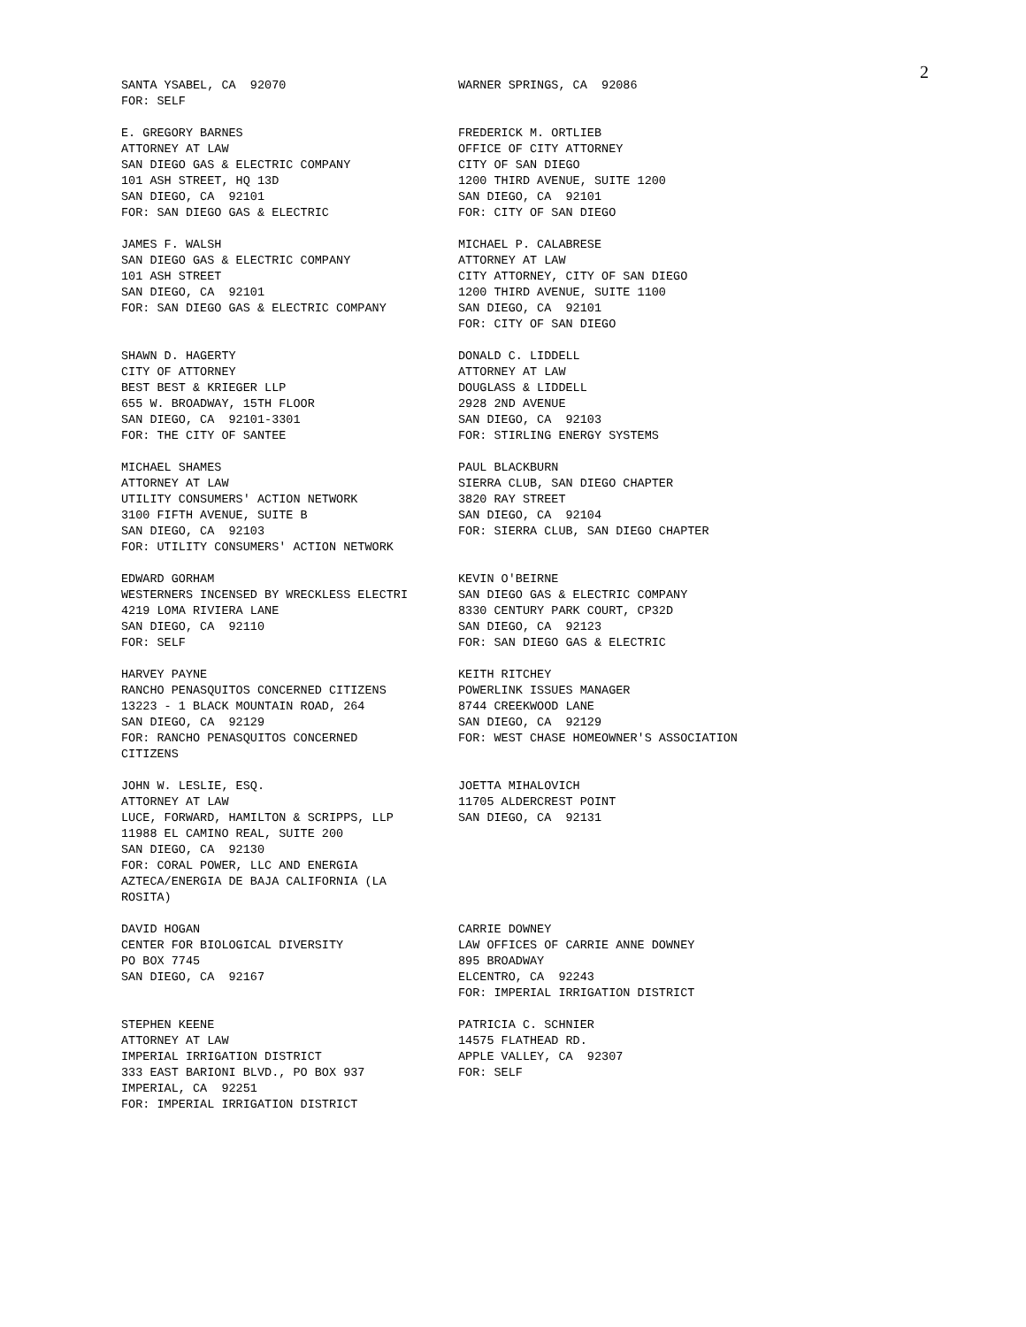2
SANTA YSABEL, CA 92070 FOR: SELF
WARNER SPRINGS, CA 92086
E. GREGORY BARNES ATTORNEY AT LAW SAN DIEGO GAS & ELECTRIC COMPANY 101 ASH STREET, HQ 13D SAN DIEGO, CA 92101 FOR: SAN DIEGO GAS & ELECTRIC
FREDERICK M. ORTLIEB OFFICE OF CITY ATTORNEY CITY OF SAN DIEGO 1200 THIRD AVENUE, SUITE 1200 SAN DIEGO, CA 92101 FOR: CITY OF SAN DIEGO
JAMES F. WALSH SAN DIEGO GAS & ELECTRIC COMPANY 101 ASH STREET SAN DIEGO, CA 92101 FOR: SAN DIEGO GAS & ELECTRIC COMPANY
MICHAEL P. CALABRESE ATTORNEY AT LAW CITY ATTORNEY, CITY OF SAN DIEGO 1200 THIRD AVENUE, SUITE 1100 SAN DIEGO, CA 92101 FOR: CITY OF SAN DIEGO
SHAWN D. HAGERTY CITY OF ATTORNEY BEST BEST & KRIEGER LLP 655 W. BROADWAY, 15TH FLOOR SAN DIEGO, CA 92101-3301 FOR: THE CITY OF SANTEE
DONALD C. LIDDELL ATTORNEY AT LAW DOUGLASS & LIDDELL 2928 2ND AVENUE SAN DIEGO, CA 92103 FOR: STIRLING ENERGY SYSTEMS
MICHAEL SHAMES ATTORNEY AT LAW UTILITY CONSUMERS' ACTION NETWORK 3100 FIFTH AVENUE, SUITE B SAN DIEGO, CA 92103 FOR: UTILITY CONSUMERS' ACTION NETWORK
PAUL BLACKBURN SIERRA CLUB, SAN DIEGO CHAPTER 3820 RAY STREET SAN DIEGO, CA 92104 FOR: SIERRA CLUB, SAN DIEGO CHAPTER
EDWARD GORHAM WESTERNERS INCENSED BY WRECKLESS ELECTRI 4219 LOMA RIVIERA LANE SAN DIEGO, CA 92110 FOR: SELF
KEVIN O'BEIRNE SAN DIEGO GAS & ELECTRIC COMPANY 8330 CENTURY PARK COURT, CP32D SAN DIEGO, CA 92123 FOR: SAN DIEGO GAS & ELECTRIC
HARVEY PAYNE RANCHO PENASQUITOS CONCERNED CITIZENS 13223 - 1 BLACK MOUNTAIN ROAD, 264 SAN DIEGO, CA 92129 FOR: RANCHO PENASQUITOS CONCERNED CITIZENS
KEITH RITCHEY POWERLINK ISSUES MANAGER 8744 CREEKWOOD LANE SAN DIEGO, CA 92129 FOR: WEST CHASE HOMEOWNER'S ASSOCIATION
JOHN W. LESLIE, ESQ. ATTORNEY AT LAW LUCE, FORWARD, HAMILTON & SCRIPPS, LLP 11988 EL CAMINO REAL, SUITE 200 SAN DIEGO, CA 92130 FOR: CORAL POWER, LLC AND ENERGIA AZTECA/ENERGIA DE BAJA CALIFORNIA (LA ROSITA)
JOETTA MIHALOVICH 11705 ALDERCREST POINT SAN DIEGO, CA 92131
DAVID HOGAN CENTER FOR BIOLOGICAL DIVERSITY PO BOX 7745 SAN DIEGO, CA 92167
CARRIE DOWNEY LAW OFFICES OF CARRIE ANNE DOWNEY 895 BROADWAY ELCENTRO, CA 92243 FOR: IMPERIAL IRRIGATION DISTRICT
STEPHEN KEENE ATTORNEY AT LAW IMPERIAL IRRIGATION DISTRICT 333 EAST BARIONI BLVD., PO BOX 937 IMPERIAL, CA 92251 FOR: IMPERIAL IRRIGATION DISTRICT
PATRICIA C. SCHNIER 14575 FLATHEAD RD. APPLE VALLEY, CA 92307 FOR: SELF